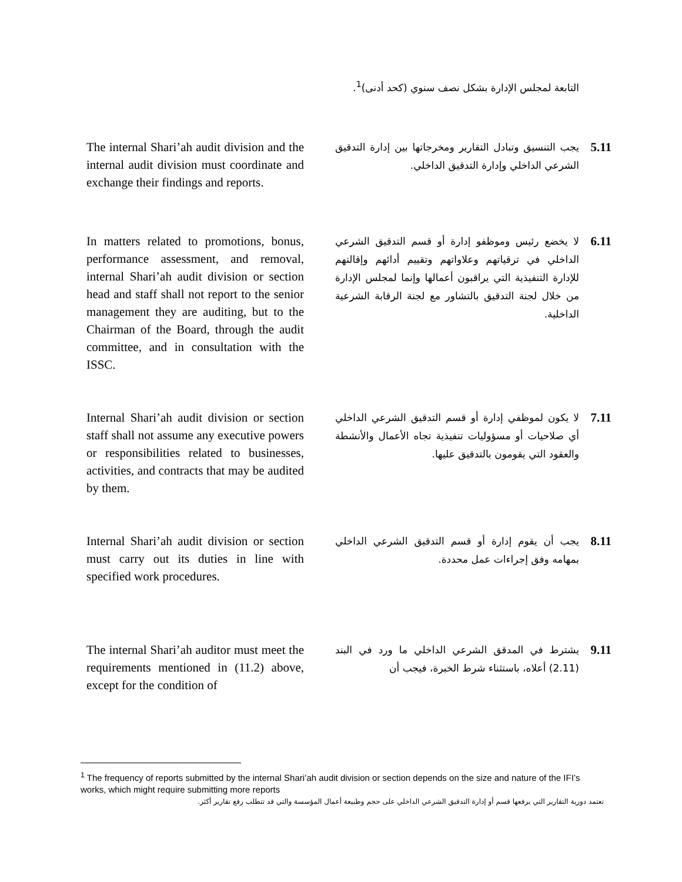التابعة لمجلس الإدارة بشكل نصف سنوي (كحد أدنى)<sup>1</sup>.
The internal Shari’ah audit division and the internal audit division must coordinate and exchange their findings and reports.
5.11
يجب التنسيق وتبادل التقارير ومخرجاتها بين إدارة التدقيق الشرعي الداخلي وإدارة التدقيق الداخلي.
In matters related to promotions, bonus, performance assessment, and removal, internal Shari’ah audit division or section head and staff shall not report to the senior management they are auditing, but to the Chairman of the Board, through the audit committee, and in consultation with the ISSC.
6.11
لا يخضع رئيس وموظفو إدارة أو قسم التدقيق الشرعي الداخلي في ترقياتهم وعلاواتهم وتقييم أدائهم وإقالتهم للإدارة التنفيذية التي يراقبون أعمالها وإنما لمجلس الإدارة من خلال لجنة التدقيق بالتشاور مع لجنة الرقابة الشرعية الداخلية.
Internal Shari’ah audit division or section staff shall not assume any executive powers or responsibilities related to businesses, activities, and contracts that may be audited by them.
7.11
لا يكون لموظفي إدارة أو قسم التدقيق الشرعي الداخلي أي صلاحيات أو مسؤوليات تنفيذية تجاه الأعمال والأنشطة والعقود التي يقومون بالتدقيق عليها.
Internal Shari’ah audit division or section must carry out its duties in line with specified work procedures.
8.11
يجب أن يقوم إدارة أو قسم التدقيق الشرعي الداخلي بمهامه وفق إجراءات عمل محددة.
The internal Shari’ah auditor must meet the requirements mentioned in (11.2) above, except for the condition of
9.11
يشترط في المدقق الشرعي الداخلي ما ورد في البند (2.11) أعلاه، باستثناء شرط الخبرة، فيجب أن
<sup>1</sup> The frequency of reports submitted by the internal Shari’ah audit division or section depends on the size and nature of the IFI’s works, which might require submitting more reports
تعتمد دورية التقارير التي يرفعها قسم أو إدارة التدقيق الشرعي الداخلي على حجم وطبيعة أعمال المؤسسة والتي قد تتطلب رفع تقارير أكثر.